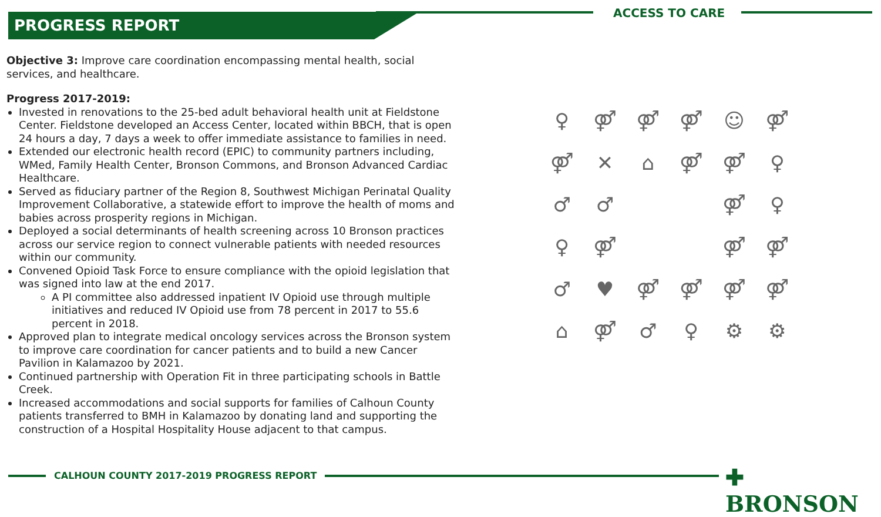PROGRESS REPORT
ACCESS TO CARE
Objective 3: Improve care coordination encompassing mental health, social services, and healthcare.
Progress 2017-2019:
Invested in renovations to the 25-bed adult behavioral health unit at Fieldstone Center. Fieldstone developed an Access Center, located within BBCH, that is open 24 hours a day, 7 days a week to offer immediate assistance to families in need.
Extended our electronic health record (EPIC) to community partners including, WMed, Family Health Center, Bronson Commons, and Bronson Advanced Cardiac Healthcare.
Served as fiduciary partner of the Region 8, Southwest Michigan Perinatal Quality Improvement Collaborative, a statewide effort to improve the health of moms and babies across prosperity regions in Michigan.
Deployed a social determinants of health screening across 10 Bronson practices across our service region to connect vulnerable patients with needed resources within our community.
Convened Opioid Task Force to ensure compliance with the opioid legislation that was signed into law at the end 2017.
A PI committee also addressed inpatient IV Opioid use through multiple initiatives and reduced IV Opioid use from 78 percent in 2017 to 55.6 percent in 2018.
Approved plan to integrate medical oncology services across the Bronson system to improve care coordination for cancer patients and to build a new Cancer Pavilion in Kalamazoo by 2021.
Continued partnership with Operation Fit in three participating schools in Battle Creek.
Increased accommodations and social supports for families of Calhoun County patients transferred to BMH in Kalamazoo by donating land and supporting the construction of a Hospital Hospitality House adjacent to that campus.
♀ ⚤ ⚤ ⚤ ☺ ⚤ ⚤ ✕ ⌂ ⚤ ⚤ ♀ ♂ ♂ ⚤ ♀ ♀ ⚤ ⚤ ⚤ ♂ ♥ ⚤ ⚤ ⚤ ⚤ ⌂ ⚤ ♂ ♀ ⚙ ⚙
CALHOUN COUNTY 2017-2019 PROGRESS REPORT ✚ BRONSON